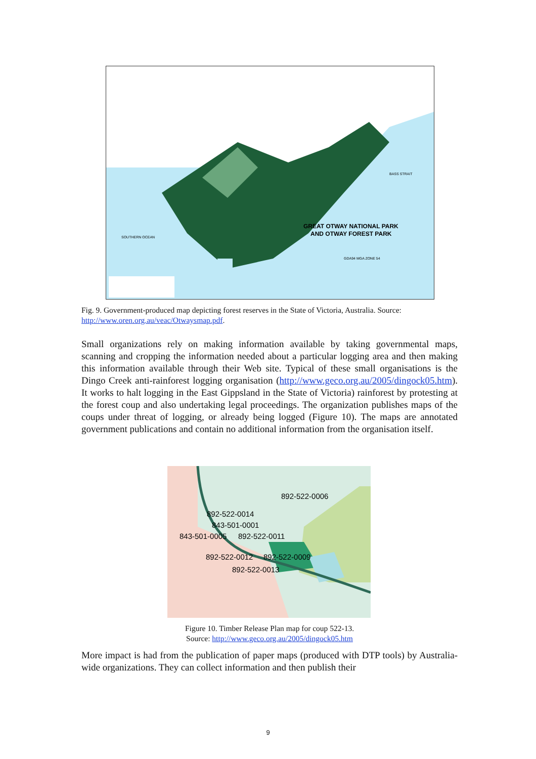GREAT OTWAY NATIONAL PARK
AND OTWAY FOREST PARK
SOUTHERN OCEAN
BASS STRAIT
GDA94 MGA ZONE 54
Fig. 9. Government-produced map depicting forest reserves in the State of Victoria, Australia. Source: http://www.oren.org.au/veac/Otwaysmap.pdf.
Small organizations rely on making information available by taking governmental maps, scanning and cropping the information needed about a particular logging area and then making this information available through their Web site. Typical of these small organisations is the Dingo Creek anti-rainforest logging organisation (http://www.geco.org.au/2005/dingock05.htm). It works to halt logging in the East Gippsland in the State of Victoria) rainforest by protesting at the forest coup and also undertaking legal proceedings. The organization publishes maps of the coups under threat of logging, or already being logged (Figure 10). The maps are annotated government publications and contain no additional information from the organisation itself.
892-522-0006
892-522-0014
843-501-0001
843-501-0005
892-522-0011
892-522-0012
892-522-0009
892-522-0013
Figure 10. Timber Release Plan map for coup 522-13.
Source: http://www.geco.org.au/2005/dingock05.htm
More impact is had from the publication of paper maps (produced with DTP tools) by Australia-wide organizations. They can collect information and then publish their
9